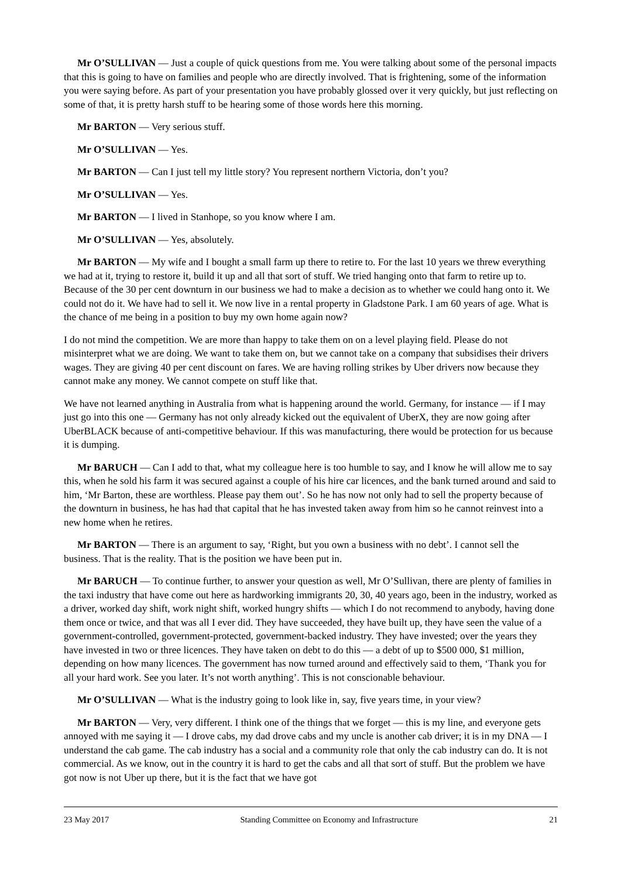Mr O’SULLIVAN — Just a couple of quick questions from me. You were talking about some of the personal impacts that this is going to have on families and people who are directly involved. That is frightening, some of the information you were saying before. As part of your presentation you have probably glossed over it very quickly, but just reflecting on some of that, it is pretty harsh stuff to be hearing some of those words here this morning.
Mr BARTON — Very serious stuff.
Mr O’SULLIVAN — Yes.
Mr BARTON — Can I just tell my little story? You represent northern Victoria, don’t you?
Mr O’SULLIVAN — Yes.
Mr BARTON — I lived in Stanhope, so you know where I am.
Mr O’SULLIVAN — Yes, absolutely.
Mr BARTON — My wife and I bought a small farm up there to retire to. For the last 10 years we threw everything we had at it, trying to restore it, build it up and all that sort of stuff. We tried hanging onto that farm to retire up to. Because of the 30 per cent downturn in our business we had to make a decision as to whether we could hang onto it. We could not do it. We have had to sell it. We now live in a rental property in Gladstone Park. I am 60 years of age. What is the chance of me being in a position to buy my own home again now?
I do not mind the competition. We are more than happy to take them on on a level playing field. Please do not misinterpret what we are doing. We want to take them on, but we cannot take on a company that subsidises their drivers wages. They are giving 40 per cent discount on fares. We are having rolling strikes by Uber drivers now because they cannot make any money. We cannot compete on stuff like that.
We have not learned anything in Australia from what is happening around the world. Germany, for instance — if I may just go into this one — Germany has not only already kicked out the equivalent of UberX, they are now going after UberBLACK because of anti-competitive behaviour. If this was manufacturing, there would be protection for us because it is dumping.
Mr BARUCH — Can I add to that, what my colleague here is too humble to say, and I know he will allow me to say this, when he sold his farm it was secured against a couple of his hire car licences, and the bank turned around and said to him, ‘Mr Barton, these are worthless. Please pay them out’. So he has now not only had to sell the property because of the downturn in business, he has had that capital that he has invested taken away from him so he cannot reinvest into a new home when he retires.
Mr BARTON — There is an argument to say, ‘Right, but you own a business with no debt’. I cannot sell the business. That is the reality. That is the position we have been put in.
Mr BARUCH — To continue further, to answer your question as well, Mr O’Sullivan, there are plenty of families in the taxi industry that have come out here as hardworking immigrants 20, 30, 40 years ago, been in the industry, worked as a driver, worked day shift, work night shift, worked hungry shifts — which I do not recommend to anybody, having done them once or twice, and that was all I ever did. They have succeeded, they have built up, they have seen the value of a government-controlled, government-protected, government-backed industry. They have invested; over the years they have invested in two or three licences. They have taken on debt to do this — a debt of up to $500 000, $1 million, depending on how many licences. The government has now turned around and effectively said to them, ‘Thank you for all your hard work. See you later. It’s not worth anything’. This is not conscionable behaviour.
Mr O’SULLIVAN — What is the industry going to look like in, say, five years time, in your view?
Mr BARTON — Very, very different. I think one of the things that we forget — this is my line, and everyone gets annoyed with me saying it — I drove cabs, my dad drove cabs and my uncle is another cab driver; it is in my DNA — I understand the cab game. The cab industry has a social and a community role that only the cab industry can do. It is not commercial. As we know, out in the country it is hard to get the cabs and all that sort of stuff. But the problem we have got now is not Uber up there, but it is the fact that we have got
23 May 2017 Standing Committee on Economy and Infrastructure 21